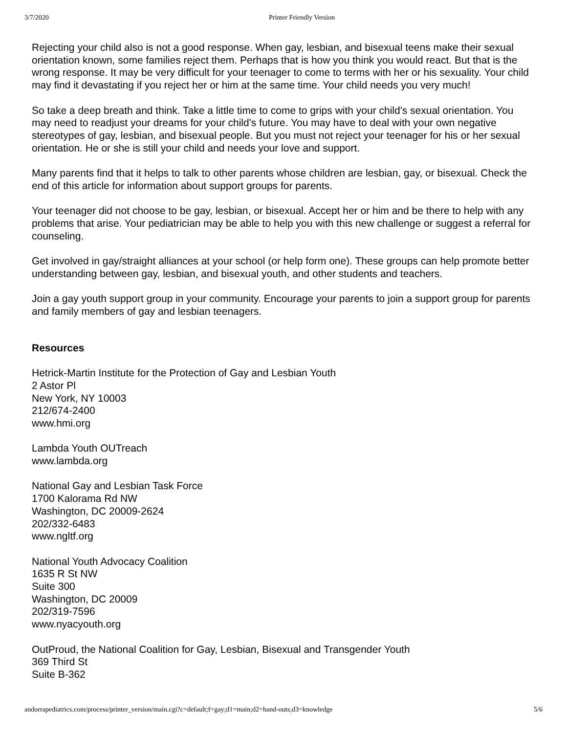3/7/2020 Printer Friendly Version
Rejecting your child also is not a good response. When gay, lesbian, and bisexual teens make their sexual orientation known, some families reject them. Perhaps that is how you think you would react. But that is the wrong response. It may be very difficult for your teenager to come to terms with her or his sexuality. Your child may find it devastating if you reject her or him at the same time. Your child needs you very much!
So take a deep breath and think. Take a little time to come to grips with your child's sexual orientation. You may need to readjust your dreams for your child's future. You may have to deal with your own negative stereotypes of gay, lesbian, and bisexual people. But you must not reject your teenager for his or her sexual orientation. He or she is still your child and needs your love and support.
Many parents find that it helps to talk to other parents whose children are lesbian, gay, or bisexual. Check the end of this article for information about support groups for parents.
Your teenager did not choose to be gay, lesbian, or bisexual. Accept her or him and be there to help with any problems that arise. Your pediatrician may be able to help you with this new challenge or suggest a referral for counseling.
Get involved in gay/straight alliances at your school (or help form one). These groups can help promote better understanding between gay, lesbian, and bisexual youth, and other students and teachers.
Join a gay youth support group in your community. Encourage your parents to join a support group for parents and family members of gay and lesbian teenagers.
Resources
Hetrick-Martin Institute for the Protection of Gay and Lesbian Youth
2 Astor Pl
New York, NY 10003
212/674-2400
www.hmi.org
Lambda Youth OUTreach
www.lambda.org
National Gay and Lesbian Task Force
1700 Kalorama Rd NW
Washington, DC 20009-2624
202/332-6483
www.ngltf.org
National Youth Advocacy Coalition
1635 R St NW
Suite 300
Washington, DC 20009
202/319-7596
www.nyacyouth.org
OutProud, the National Coalition for Gay, Lesbian, Bisexual and Transgender Youth
369 Third St
Suite B-362
andorrapediatrics.com/process/printer_version/main.cgi?c=default;f=gay;d1=main;d2=hand-outs;d3=knowledge 5/6